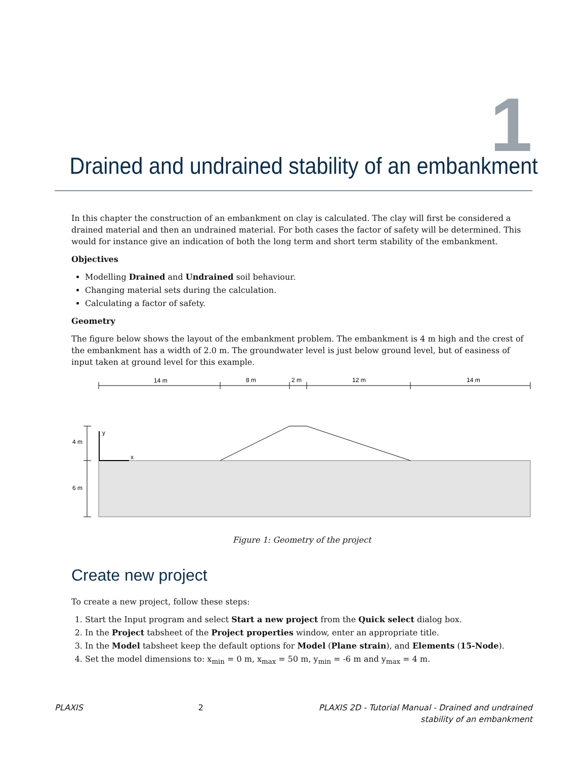1
Drained and undrained stability of an embankment
In this chapter the construction of an embankment on clay is calculated. The clay will first be considered a drained material and then an undrained material. For both cases the factor of safety will be determined. This would for instance give an indication of both the long term and short term stability of the embankment.
Objectives
Modelling Drained and Undrained soil behaviour.
Changing material sets during the calculation.
Calculating a factor of safety.
Geometry
The figure below shows the layout of the embankment problem. The embankment is 4 m high and the crest of the embankment has a width of 2.0 m. The groundwater level is just below ground level, but of easiness of input taken at ground level for this example.
14 m
8 m
2 m
12 m
14 m
4 m
6 m
y
x
Figure 1: Geometry of the project
Create new project
To create a new project, follow these steps:
1. Start the Input program and select Start a new project from the Quick select dialog box.
2. In the Project tabsheet of the Project properties window, enter an appropriate title.
3. In the Model tabsheet keep the default options for Model (Plane strain), and Elements (15-Node).
4. Set the model dimensions to: x<sub>min</sub> = 0 m, x<sub>max</sub> = 50 m, y<sub>min</sub> = -6 m and y<sub>max</sub> = 4 m.
PLAXIS 2 PLAXIS 2D - Tutorial Manual - Drained and undrained
stability of an embankment